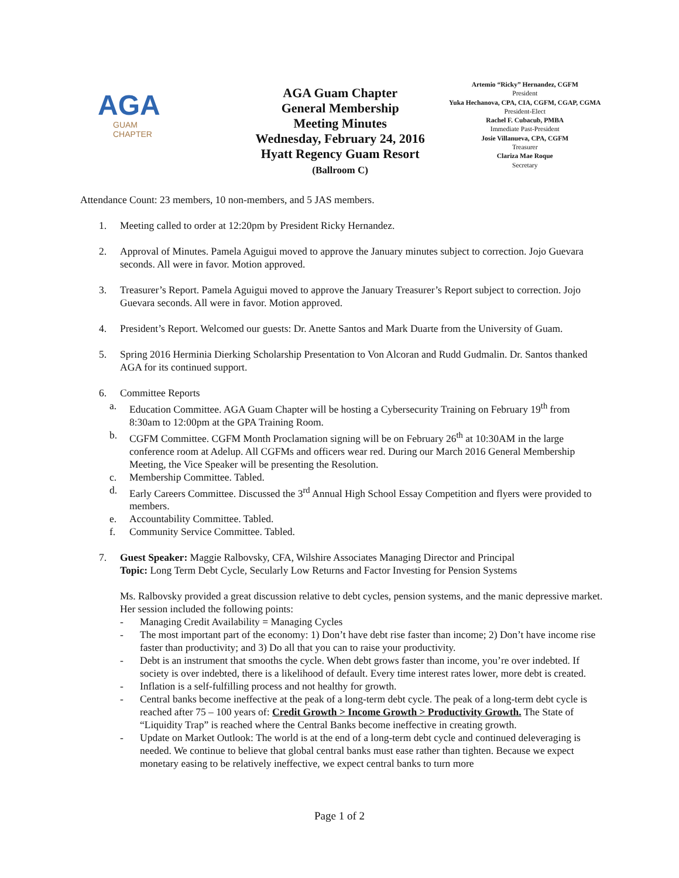AGA
GUAM
CHAPTER
AGA Guam Chapter
General Membership
Meeting Minutes
Wednesday, February 24, 2016
Hyatt Regency Guam Resort
(Ballroom C)
Artemio “Ricky” Hernandez, CGFM
President
Yuka Hechanova, CPA, CIA, CGFM, CGAP, CGMA
President-Elect
Rachel F. Cubacub, PMBA
Immediate Past-President
Josie Villanueva, CPA, CGFM
Treasurer
Clariza Mae Roque
Secretary
Attendance Count: 23 members, 10 non-members, and 5 JAS members.
1. Meeting called to order at 12:20pm by President Ricky Hernandez.
2. Approval of Minutes. Pamela Aguigui moved to approve the January minutes subject to correction. Jojo Guevara seconds. All were in favor. Motion approved.
3. Treasurer’s Report. Pamela Aguigui moved to approve the January Treasurer’s Report subject to correction. Jojo Guevara seconds. All were in favor. Motion approved.
4. President’s Report. Welcomed our guests: Dr. Anette Santos and Mark Duarte from the University of Guam.
5. Spring 2016 Herminia Dierking Scholarship Presentation to Von Alcoran and Rudd Gudmalin. Dr. Santos thanked AGA for its continued support.
6. Committee Reports
a. Education Committee. AGA Guam Chapter will be hosting a Cybersecurity Training on February 19<sup>th</sup> from 8:30am to 12:00pm at the GPA Training Room.
b. CGFM Committee. CGFM Month Proclamation signing will be on February 26<sup>th</sup> at 10:30AM in the large conference room at Adelup. All CGFMs and officers wear red. During our March 2016 General Membership Meeting, the Vice Speaker will be presenting the Resolution.
c. Membership Committee. Tabled.
d. Early Careers Committee. Discussed the 3<sup>rd</sup> Annual High School Essay Competition and flyers were provided to members.
e. Accountability Committee. Tabled.
f. Community Service Committee. Tabled.
7. Guest Speaker: Maggie Ralbovsky, CFA, Wilshire Associates Managing Director and Principal
Topic: Long Term Debt Cycle, Secularly Low Returns and Factor Investing for Pension Systems
Ms. Ralbovsky provided a great discussion relative to debt cycles, pension systems, and the manic depressive market. Her session included the following points:
- Managing Credit Availability = Managing Cycles
- The most important part of the economy: 1) Don’t have debt rise faster than income; 2) Don’t have income rise faster than productivity; and 3) Do all that you can to raise your productivity.
- Debt is an instrument that smooths the cycle. When debt grows faster than income, you’re over indebted. If society is over indebted, there is a likelihood of default. Every time interest rates lower, more debt is created.
- Inflation is a self-fulfilling process and not healthy for growth.
- Central banks become ineffective at the peak of a long-term debt cycle. The peak of a long-term debt cycle is reached after 75 – 100 years of: Credit Growth > Income Growth > Productivity Growth. The State of “Liquidity Trap” is reached where the Central Banks become ineffective in creating growth.
- Update on Market Outlook: The world is at the end of a long-term debt cycle and continued deleveraging is needed. We continue to believe that global central banks must ease rather than tighten. Because we expect monetary easing to be relatively ineffective, we expect central banks to turn more
Page 1 of 2